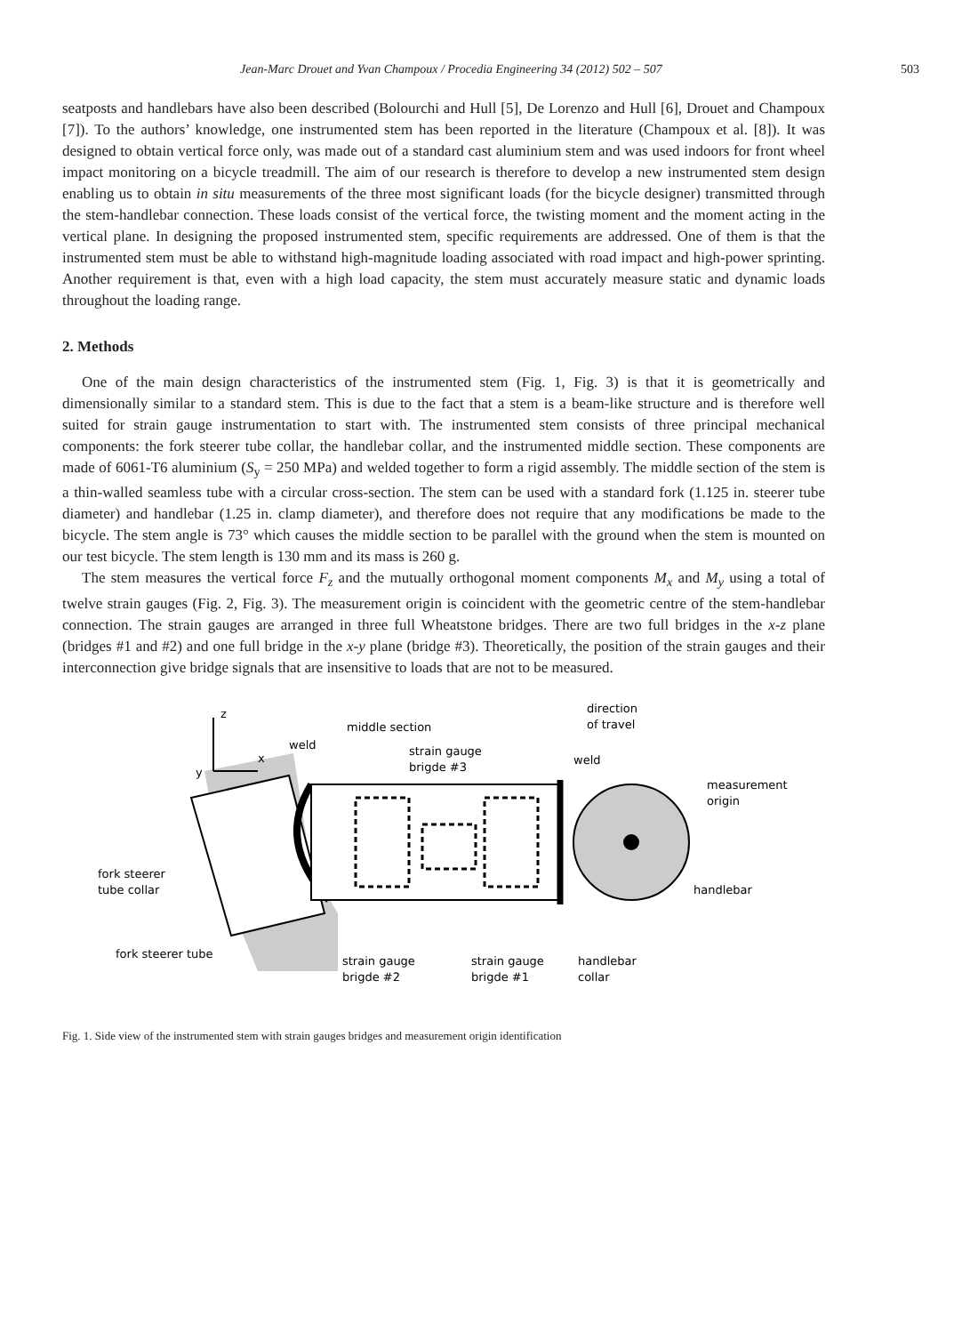Jean-Marc Drouet and Yvan Champoux / Procedia Engineering 34 (2012) 502 – 507 503
seatposts and handlebars have also been described (Bolourchi and Hull [5], De Lorenzo and Hull [6], Drouet and Champoux [7]). To the authors’ knowledge, one instrumented stem has been reported in the literature (Champoux et al. [8]). It was designed to obtain vertical force only, was made out of a standard cast aluminium stem and was used indoors for front wheel impact monitoring on a bicycle treadmill. The aim of our research is therefore to develop a new instrumented stem design enabling us to obtain in situ measurements of the three most significant loads (for the bicycle designer) transmitted through the stem-handlebar connection. These loads consist of the vertical force, the twisting moment and the moment acting in the vertical plane. In designing the proposed instrumented stem, specific requirements are addressed. One of them is that the instrumented stem must be able to withstand high-magnitude loading associated with road impact and high-power sprinting. Another requirement is that, even with a high load capacity, the stem must accurately measure static and dynamic loads throughout the loading range.
2. Methods
One of the main design characteristics of the instrumented stem (Fig. 1, Fig. 3) is that it is geometrically and dimensionally similar to a standard stem. This is due to the fact that a stem is a beam-like structure and is therefore well suited for strain gauge instrumentation to start with. The instrumented stem consists of three principal mechanical components: the fork steerer tube collar, the handlebar collar, and the instrumented middle section. These components are made of 6061-T6 aluminium (S<sub>y</sub> = 250 MPa) and welded together to form a rigid assembly. The middle section of the stem is a thin-walled seamless tube with a circular cross-section. The stem can be used with a standard fork (1.125 in. steerer tube diameter) and handlebar (1.25 in. clamp diameter), and therefore does not require that any modifications be made to the bicycle. The stem angle is 73° which causes the middle section to be parallel with the ground when the stem is mounted on our test bicycle. The stem length is 130 mm and its mass is 260 g.
The stem measures the vertical force F<sub>z</sub> and the mutually orthogonal moment components M<sub>x</sub> and M<sub>y</sub> using a total of twelve strain gauges (Fig. 2, Fig. 3). The measurement origin is coincident with the geometric centre of the stem-handlebar connection. The strain gauges are arranged in three full Wheatstone bridges. There are two full bridges in the x-z plane (bridges #1 and #2) and one full bridge in the x-y plane (bridge #3). Theoretically, the position of the strain gauges and their interconnection give bridge signals that are insensitive to loads that are not to be measured.
z
x
y
middle section
weld
strain gauge
brigde #3
direction
of travel
weld
measurement
origin
fork steerer
tube collar
handlebar
fork steerer tube
strain gauge
brigde #2
strain gauge
brigde #1
handlebar
collar
Fig. 1. Side view of the instrumented stem with strain gauges bridges and measurement origin identification